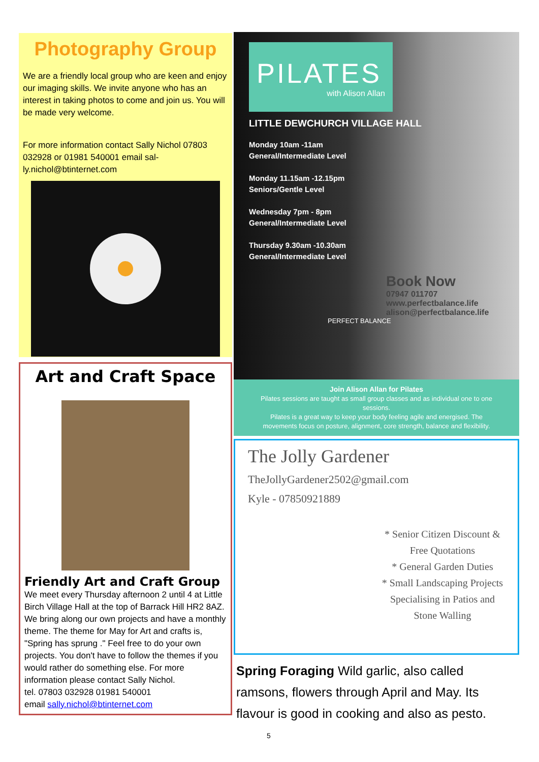Photography Group
We are a friendly local group who are keen and enjoy our imaging skills. We invite anyone who has an interest in taking photos to come and join us. You will be made very welcome.
For more information contact Sally Nichol 07803 032928 or 01981 540001 email sal-ly.nichol@btinternet.com
Art and Craft Space
Friendly Art and Craft Group
We meet every Thursday afternoon 2 until 4 at Little Birch Village Hall at the top of Barrack Hill HR2 8AZ. We bring along our own projects and have a monthly theme. The theme for May for Art and crafts is, "Spring has sprung ." Feel free to do your own projects. You don't have to follow the themes if you would rather do something else. For more information please contact Sally Nichol.
tel. 07803 032928 01981 540001
email sally.nichol@btinternet.com
PILATES
with Alison Allan
LITTLE DEWCHURCH VILLAGE HALL
Monday 10am -11am
General/Intermediate Level
Monday 11.15am -12.15pm
Seniors/Gentle Level
Wednesday 7pm - 8pm
General/Intermediate Level
Thursday 9.30am -10.30am
General/Intermediate Level
Book Now
07947 011707
www.perfectbalance.life
alison@perfectbalance.life
PERFECT BALANCE
Join Alison Allan for Pilates
Pilates sessions are taught as small group classes and as individual one to one sessions.
Pilates is a great way to keep your body feeling agile and energised. The movements focus on posture, alignment, core strength, balance and flexibility.
The Jolly Gardener
TheJollyGardener2502@gmail.com
Kyle - 07850921889
* Senior Citizen Discount & Free Quotations
* General Garden Duties
* Small Landscaping Projects
Specialising in Patios and Stone Walling
Spring Foraging Wild garlic, also called ramsons, flowers through April and May. Its flavour is good in cooking and also as pesto.
5